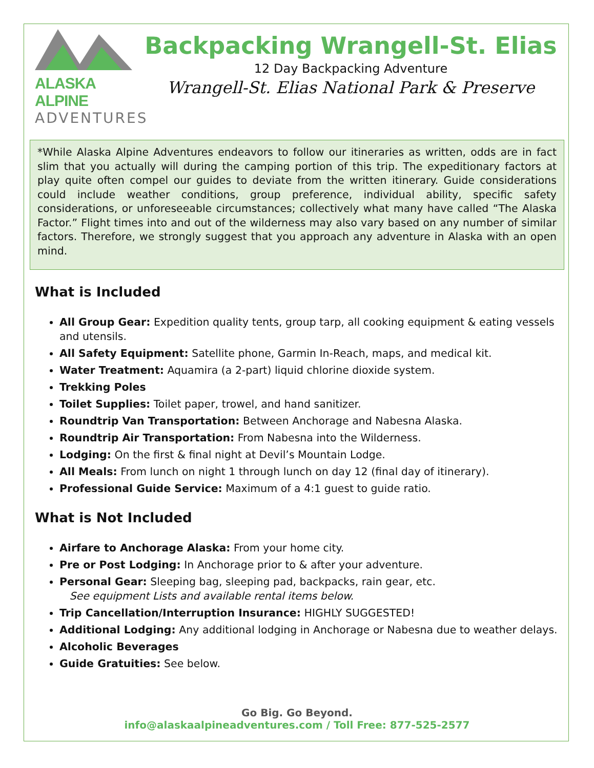ALASKA ALPINE
ADVENTURES
Backpacking Wrangell-St. Elias
12 Day Backpacking Adventure
Wrangell-St. Elias National Park & Preserve
*While Alaska Alpine Adventures endeavors to follow our itineraries as written, odds are in fact slim that you actually will during the camping portion of this trip. The expeditionary factors at play quite often compel our guides to deviate from the written itinerary. Guide considerations could include weather conditions, group preference, individual ability, specific safety considerations, or unforeseeable circumstances; collectively what many have called “The Alaska Factor.” Flight times into and out of the wilderness may also vary based on any number of similar factors. Therefore, we strongly suggest that you approach any adventure in Alaska with an open mind.
What is Included
All Group Gear: Expedition quality tents, group tarp, all cooking equipment & eating vessels and utensils.
All Safety Equipment: Satellite phone, Garmin In-Reach, maps, and medical kit.
Water Treatment: Aquamira (a 2-part) liquid chlorine dioxide system.
Trekking Poles
Toilet Supplies: Toilet paper, trowel, and hand sanitizer.
Roundtrip Van Transportation: Between Anchorage and Nabesna Alaska.
Roundtrip Air Transportation: From Nabesna into the Wilderness.
Lodging: On the first & final night at Devil’s Mountain Lodge.
All Meals: From lunch on night 1 through lunch on day 12 (final day of itinerary).
Professional Guide Service: Maximum of a 4:1 guest to guide ratio.
What is Not Included
Airfare to Anchorage Alaska: From your home city.
Pre or Post Lodging: In Anchorage prior to & after your adventure.
Personal Gear: Sleeping bag, sleeping pad, backpacks, rain gear, etc.
See equipment Lists and available rental items below.
Trip Cancellation/Interruption Insurance: HIGHLY SUGGESTED!
Additional Lodging: Any additional lodging in Anchorage or Nabesna due to weather delays.
Alcoholic Beverages
Guide Gratuities: See below.
Go Big. Go Beyond.
info@alaskaalpineadventures.com / Toll Free: 877-525-2577